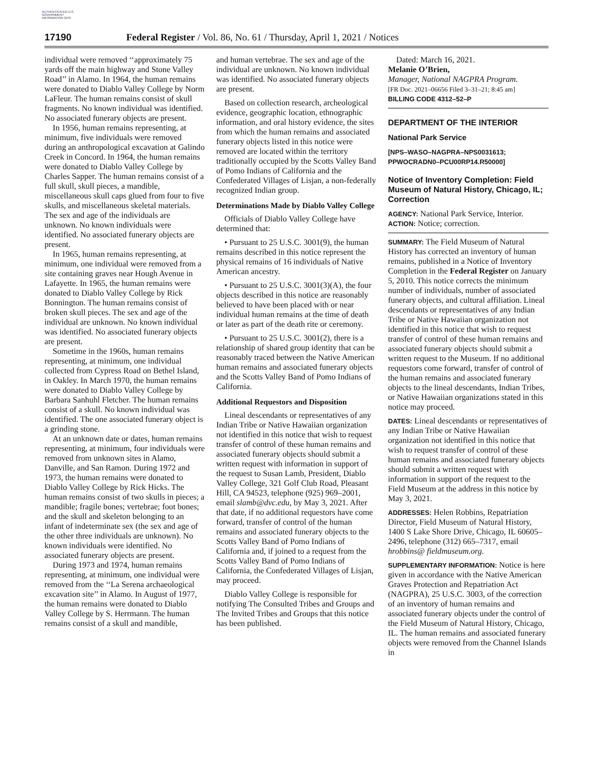AUTHENTICATED U.S. GOVERNMENT INFORMATION GPO
17190 Federal Register / Vol. 86, No. 61 / Thursday, April 1, 2021 / Notices
individual were removed ‘‘approximately 75 yards off the main highway and Stone Valley Road’’ in Alamo. In 1964, the human remains were donated to Diablo Valley College by Norm LaFleur. The human remains consist of skull fragments. No known individual was identified. No associated funerary objects are present.
In 1956, human remains representing, at minimum, five individuals were removed during an anthropological excavation at Galindo Creek in Concord. In 1964, the human remains were donated to Diablo Valley College by Charles Sapper. The human remains consist of a full skull, skull pieces, a mandible, miscellaneous skull caps glued from four to five skulls, and miscellaneous skeletal materials. The sex and age of the individuals are unknown. No known individuals were identified. No associated funerary objects are present.
In 1965, human remains representing, at minimum, one individual were removed from a site containing graves near Hough Avenue in Lafayette. In 1965, the human remains were donated to Diablo Valley College by Rick Bonnington. The human remains consist of broken skull pieces. The sex and age of the individual are unknown. No known individual was identified. No associated funerary objects are present.
Sometime in the 1960s, human remains representing, at minimum, one individual collected from Cypress Road on Bethel Island, in Oakley. In March 1970, the human remains were donated to Diablo Valley College by Barbara Sanhuhl Fletcher. The human remains consist of a skull. No known individual was identified. The one associated funerary object is a grinding stone.
At an unknown date or dates, human remains representing, at minimum, four individuals were removed from unknown sites in Alamo, Danville, and San Ramon. During 1972 and 1973, the human remains were donated to Diablo Valley College by Rick Hicks. The human remains consist of two skulls in pieces; a mandible; fragile bones; vertebrae; foot bones; and the skull and skeleton belonging to an infant of indeterminate sex (the sex and age of the other three individuals are unknown). No known individuals were identified. No associated funerary objects are present.
During 1973 and 1974, human remains representing, at minimum, one individual were removed from the ‘‘La Serena archaeological excavation site’’ in Alamo. In August of 1977, the human remains were donated to Diablo Valley College by S. Herrmann. The human remains consist of a skull and mandible,
and human vertebrae. The sex and age of the individual are unknown. No known individual was identified. No associated funerary objects are present.
Based on collection research, archeological evidence, geographic location, ethnographic information, and oral history evidence, the sites from which the human remains and associated funerary objects listed in this notice were removed are located within the territory traditionally occupied by the Scotts Valley Band of Pomo Indians of California and the Confederated Villages of Lisjan, a non-federally recognized Indian group.
Determinations Made by Diablo Valley College
Officials of Diablo Valley College have determined that:
• Pursuant to 25 U.S.C. 3001(9), the human remains described in this notice represent the physical remains of 16 individuals of Native American ancestry.
• Pursuant to 25 U.S.C. 3001(3)(A), the four objects described in this notice are reasonably believed to have been placed with or near individual human remains at the time of death or later as part of the death rite or ceremony.
• Pursuant to 25 U.S.C. 3001(2), there is a relationship of shared group identity that can be reasonably traced between the Native American human remains and associated funerary objects and the Scotts Valley Band of Pomo Indians of California.
Additional Requestors and Disposition
Lineal descendants or representatives of any Indian Tribe or Native Hawaiian organization not identified in this notice that wish to request transfer of control of these human remains and associated funerary objects should submit a written request with information in support of the request to Susan Lamb, President, Diablo Valley College, 321 Golf Club Road, Pleasant Hill, CA 94523, telephone (925) 969–2001, email slamb@dvc.edu, by May 3, 2021. After that date, if no additional requestors have come forward, transfer of control of the human remains and associated funerary objects to the Scotts Valley Band of Pomo Indians of California and, if joined to a request from the Scotts Valley Band of Pomo Indians of California, the Confederated Villages of Lisjan, may proceed.
Diablo Valley College is responsible for notifying The Consulted Tribes and Groups and The Invited Tribes and Groups that this notice has been published.
Dated: March 16, 2021.
Melanie O’Brien,
Manager, National NAGPRA Program.
[FR Doc. 2021–06656 Filed 3–31–21; 8:45 am]
BILLING CODE 4312–52–P
DEPARTMENT OF THE INTERIOR
National Park Service
[NPS–WASO–NAGPRA–NPS0031613; PPWOCRADN0–PCU00RP14.R50000]
Notice of Inventory Completion: Field Museum of Natural History, Chicago, IL; Correction
AGENCY: National Park Service, Interior.
ACTION: Notice; correction.
SUMMARY: The Field Museum of Natural History has corrected an inventory of human remains, published in a Notice of Inventory Completion in the Federal Register on January 5, 2010. This notice corrects the minimum number of individuals, number of associated funerary objects, and cultural affiliation. Lineal descendants or representatives of any Indian Tribe or Native Hawaiian organization not identified in this notice that wish to request transfer of control of these human remains and associated funerary objects should submit a written request to the Museum. If no additional requestors come forward, transfer of control of the human remains and associated funerary objects to the lineal descendants, Indian Tribes, or Native Hawaiian organizations stated in this notice may proceed.
DATES: Lineal descendants or representatives of any Indian Tribe or Native Hawaiian organization not identified in this notice that wish to request transfer of control of these human remains and associated funerary objects should submit a written request with information in support of the request to the Field Museum at the address in this notice by May 3, 2021.
ADDRESSES: Helen Robbins, Repatriation Director, Field Museum of Natural History, 1400 S Lake Shore Drive, Chicago, IL 60605–2496, telephone (312) 665–7317, email hrobbins@ fieldmuseum.org.
SUPPLEMENTARY INFORMATION: Notice is here given in accordance with the Native American Graves Protection and Repatriation Act (NAGPRA), 25 U.S.C. 3003, of the correction of an inventory of human remains and associated funerary objects under the control of the Field Museum of Natural History, Chicago, IL. The human remains and associated funerary objects were removed from the Channel Islands in